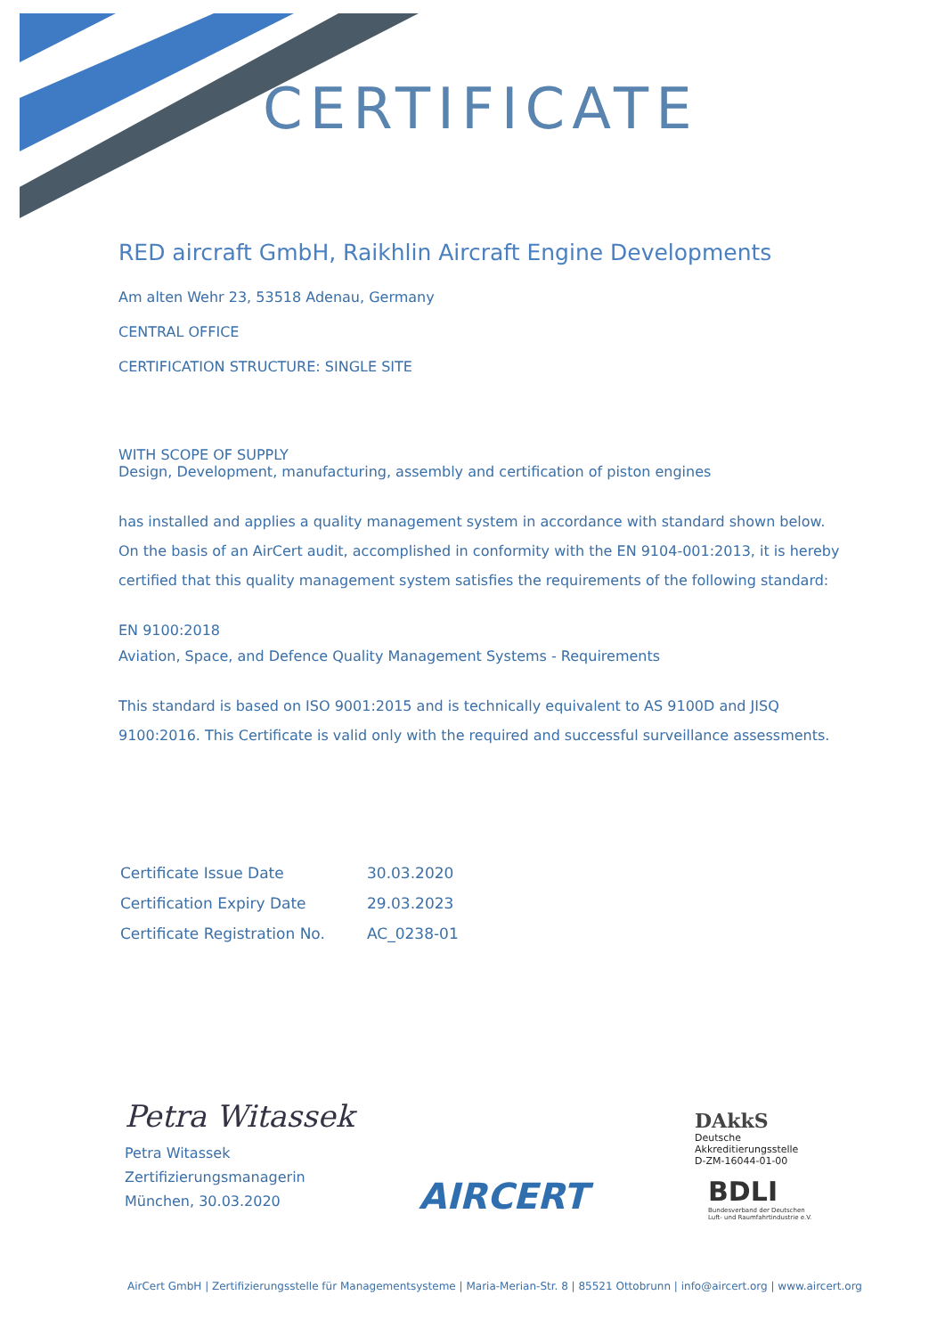CERTIFICATE
RED aircraft GmbH, Raikhlin Aircraft Engine Developments
Am alten Wehr 23, 53518 Adenau, Germany
CENTRAL OFFICE
CERTIFICATION STRUCTURE: SINGLE SITE
WITH SCOPE OF SUPPLY
Design, Development, manufacturing, assembly and certification of piston engines
has installed and applies a quality management system in accordance with standard shown below. On the basis of an AirCert audit, accomplished in conformity with the EN 9104-001:2013, it is hereby certified that this quality management system satisfies the requirements of the following standard:
EN 9100:2018
Aviation, Space, and Defence Quality Management Systems - Requirements
This standard is based on ISO 9001:2015 and is technically equivalent to AS 9100D and JISQ 9100:2016. This Certificate is valid only with the required and successful surveillance assessments.
| Certificate Issue Date | 30.03.2020 |
| Certification Expiry Date | 29.03.2023 |
| Certificate Registration No. | AC_0238-01 |
Petra Witassek
Petra Witassek
Zertifizierungsmanagerin
München, 30.03.2020
AIRCERT
DAkkS
Deutsche
Akkreditierungsstelle
D-ZM-16044-01-00
BDLI
Bundesverband der Deutschen
Luft- und Raumfahrtindustrie e.V.
AirCert GmbH | Zertifizierungsstelle für Managementsysteme | Maria-Merian-Str. 8 | 85521 Ottobrunn | info@aircert.org | www.aircert.org